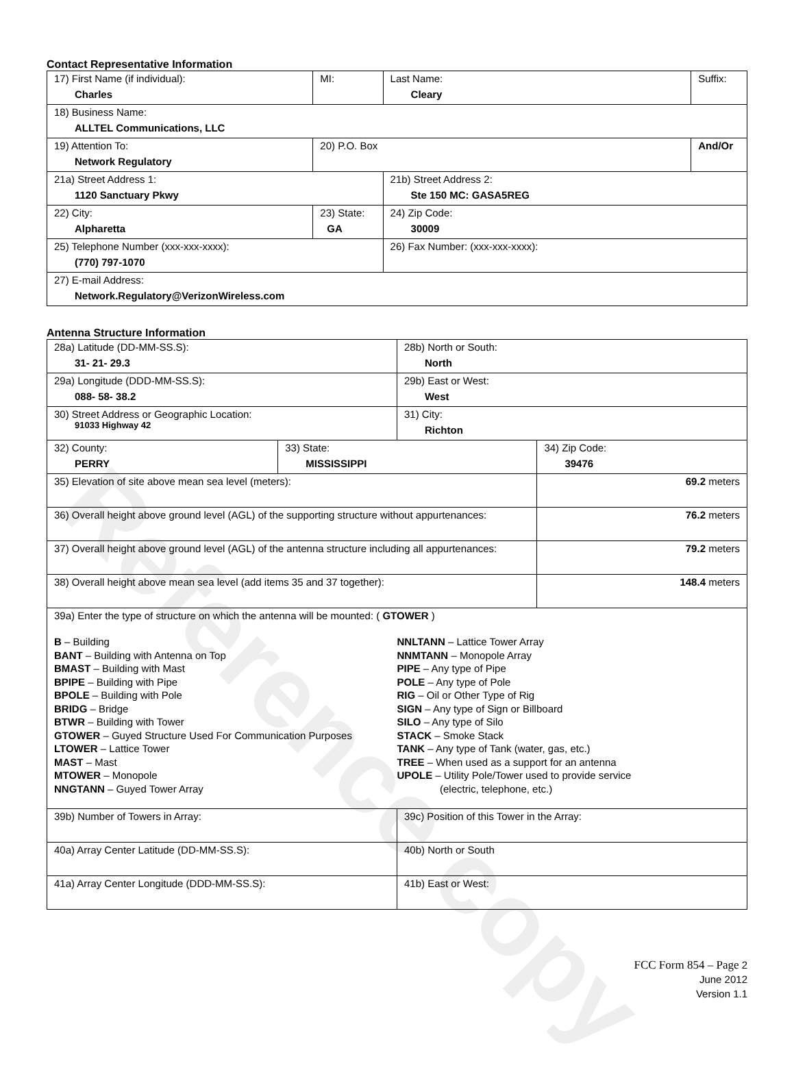Reference copy
Contact Representative Information
| 17) First Name (if individual): Charles | MI: | Last Name: Cleary | Suffix: |
| 18) Business Name: ALLTEL Communications, LLC | | | |
| 19) Attention To: Network Regulatory | 20) P.O. Box | | And/Or |
| 21a) Street Address 1: 1120 Sanctuary Pkwy | | 21b) Street Address 2: Ste 150 MC: GASA5REG | |
| 22) City: Alpharetta | 23) State: GA | 24) Zip Code: 30009 | |
| 25) Telephone Number (xxx-xxx-xxxx): (770) 797-1070 | | 26) Fax Number: (xxx-xxx-xxxx): | |
| 27) E-mail Address: Network.Regulatory@VerizonWireless.com | | | |
Antenna Structure Information
| 28a) Latitude (DD-MM-SS.S): 31- 21- 29.3 | | 28b) North or South: North | |
| 29a) Longitude (DDD-MM-SS.S): 088- 58- 38.2 | | 29b) East or West: West | |
| 30) Street Address or Geographic Location: 91033 Highway 42 | | 31) City: Richton | |
| 32) County: PERRY | 33) State: MISSISSIPPI | | 34) Zip Code: 39476 |
| 35) Elevation of site above mean sea level (meters): | | | 69.2 meters |
| 36) Overall height above ground level (AGL) of the supporting structure without appurtenances: | | | 76.2 meters |
| 37) Overall height above ground level (AGL) of the antenna structure including all appurtenances: | | | 79.2 meters |
| 38) Overall height above mean sea level (add items 35 and 37 together): | | | 148.4 meters |
| 39a) Enter the type of structure on which the antenna will be mounted: ( GTOWER ) B – Building BANT – Building with Antenna on Top BMAST – Building with Mast BPIPE – Building with Pipe BPOLE – Building with Pole BRIDG – Bridge BTWR – Building with Tower GTOWER – Guyed Structure Used For Communication Purposes LTOWER – Lattice Tower MAST – Mast MTOWER – Monopole NNGTANN – Guyed Tower Array NNLTANN – Lattice Tower Array NNMTANN – Monopole Array PIPE – Any type of Pipe POLE – Any type of Pole RIG – Oil or Other Type of Rig SIGN – Any type of Sign or Billboard SILO – Any type of Silo STACK – Smoke Stack TANK – Any type of Tank (water, gas, etc.) TREE – When used as a support for an antenna UPOLE – Utility Pole/Tower used to provide service (electric, telephone, etc.) | | | |
| 39b) Number of Towers in Array: | | 39c) Position of this Tower in the Array: | |
| 40a) Array Center Latitude (DD-MM-SS.S): | | 40b) North or South | |
| 41a) Array Center Longitude (DDD-MM-SS.S): | | 41b) East or West: | |
FCC Form 854 – Page 2
June 2012
Version 1.1